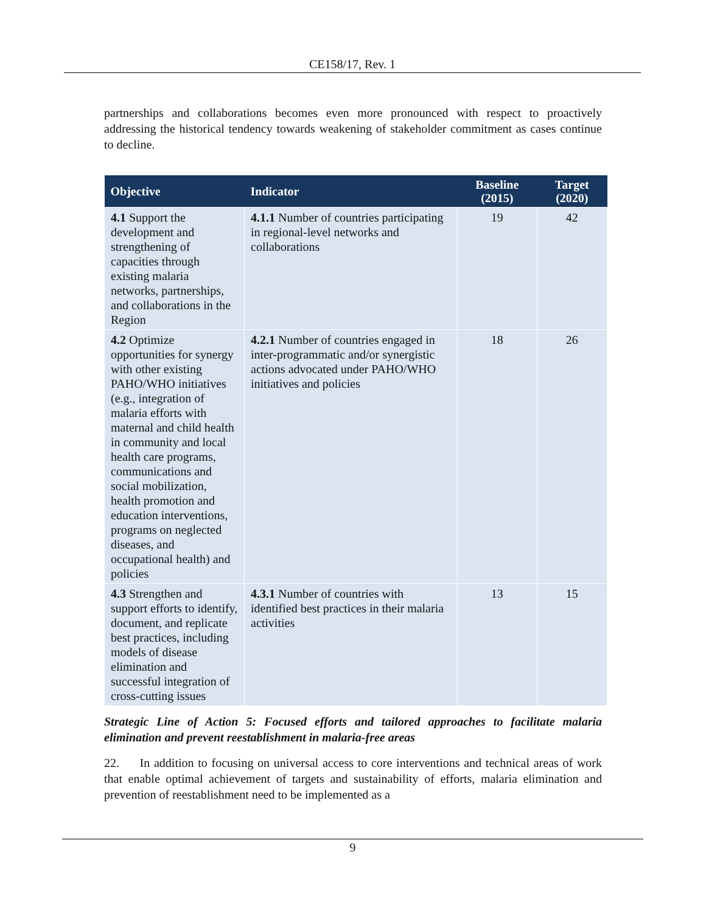CE158/17, Rev. 1
partnerships and collaborations becomes even more pronounced with respect to proactively addressing the historical tendency towards weakening of stakeholder commitment as cases continue to decline.
| Objective | Indicator | Baseline (2015) | Target (2020) |
| --- | --- | --- | --- |
| 4.1 Support the development and strengthening of capacities through existing malaria networks, partnerships, and collaborations in the Region | 4.1.1 Number of countries participating in regional-level networks and collaborations | 19 | 42 |
| 4.2 Optimize opportunities for synergy with other existing PAHO/WHO initiatives (e.g., integration of malaria efforts with maternal and child health in community and local health care programs, communications and social mobilization, health promotion and education interventions, programs on neglected diseases, and occupational health) and policies | 4.2.1 Number of countries engaged in inter-programmatic and/or synergistic actions advocated under PAHO/WHO initiatives and policies | 18 | 26 |
| 4.3 Strengthen and support efforts to identify, document, and replicate best practices, including models of disease elimination and successful integration of cross-cutting issues | 4.3.1 Number of countries with identified best practices in their malaria activities | 13 | 15 |
Strategic Line of Action 5: Focused efforts and tailored approaches to facilitate malaria elimination and prevent reestablishment in malaria-free areas
22. In addition to focusing on universal access to core interventions and technical areas of work that enable optimal achievement of targets and sustainability of efforts, malaria elimination and prevention of reestablishment need to be implemented as a
9